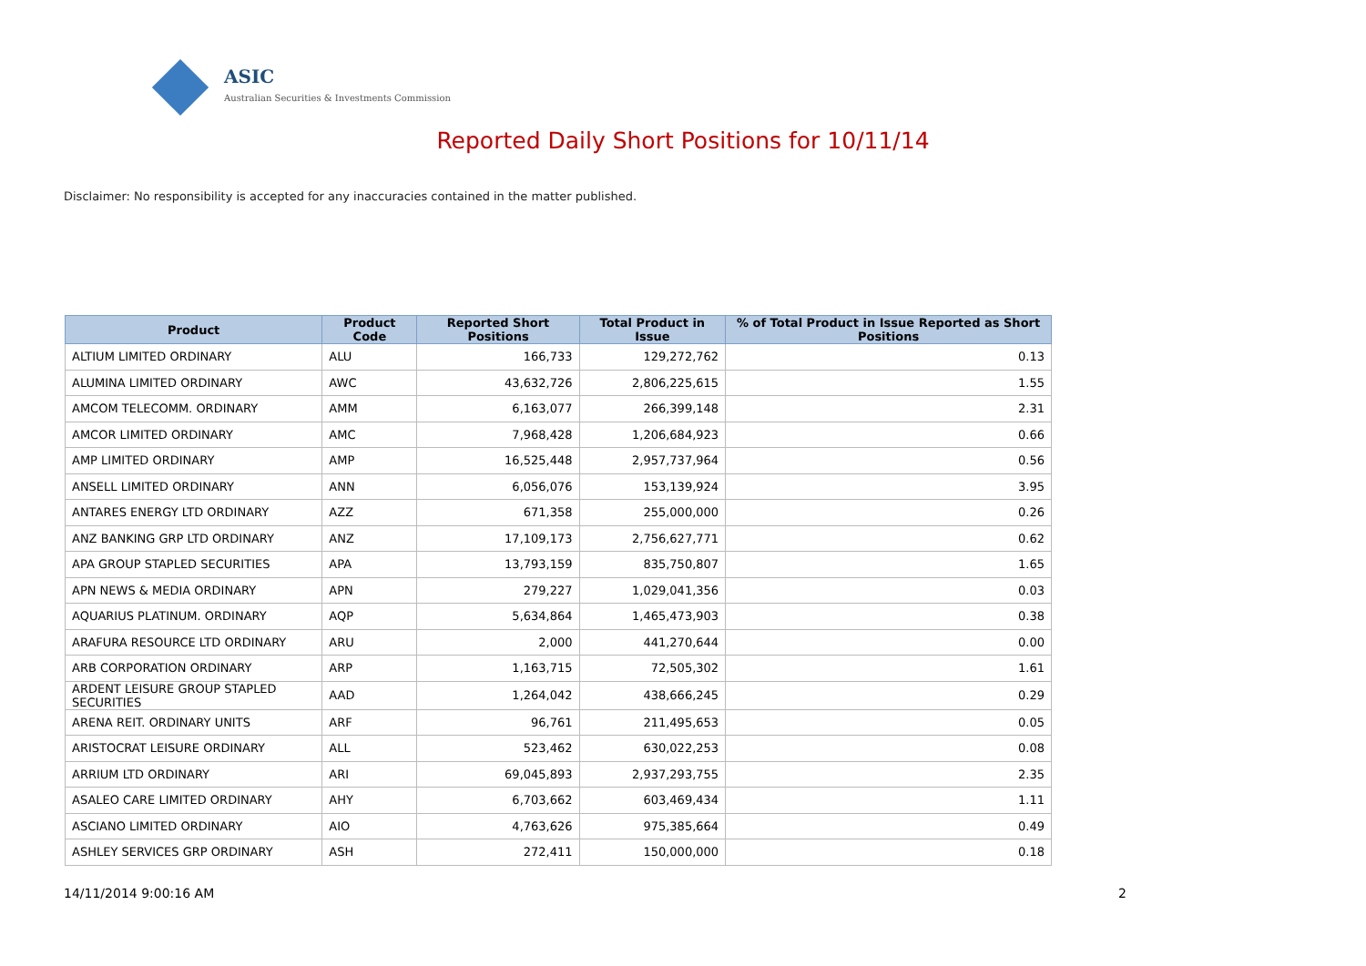ASIC
Australian Securities & Investments Commission
Reported Daily Short Positions for 10/11/14
Disclaimer: No responsibility is accepted for any inaccuracies contained in the matter published.
| Product | Product Code | Reported Short Positions | Total Product in Issue | % of Total Product in Issue Reported as Short Positions |
| --- | --- | --- | --- | --- |
| ALTIUM LIMITED ORDINARY | ALU | 166,733 | 129,272,762 | 0.13 |
| ALUMINA LIMITED ORDINARY | AWC | 43,632,726 | 2,806,225,615 | 1.55 |
| AMCOM TELECOMM. ORDINARY | AMM | 6,163,077 | 266,399,148 | 2.31 |
| AMCOR LIMITED ORDINARY | AMC | 7,968,428 | 1,206,684,923 | 0.66 |
| AMP LIMITED ORDINARY | AMP | 16,525,448 | 2,957,737,964 | 0.56 |
| ANSELL LIMITED ORDINARY | ANN | 6,056,076 | 153,139,924 | 3.95 |
| ANTARES ENERGY LTD ORDINARY | AZZ | 671,358 | 255,000,000 | 0.26 |
| ANZ BANKING GRP LTD ORDINARY | ANZ | 17,109,173 | 2,756,627,771 | 0.62 |
| APA GROUP STAPLED SECURITIES | APA | 13,793,159 | 835,750,807 | 1.65 |
| APN NEWS & MEDIA ORDINARY | APN | 279,227 | 1,029,041,356 | 0.03 |
| AQUARIUS PLATINUM. ORDINARY | AQP | 5,634,864 | 1,465,473,903 | 0.38 |
| ARAFURA RESOURCE LTD ORDINARY | ARU | 2,000 | 441,270,644 | 0.00 |
| ARB CORPORATION ORDINARY | ARP | 1,163,715 | 72,505,302 | 1.61 |
| ARDENT LEISURE GROUP STAPLED SECURITIES | AAD | 1,264,042 | 438,666,245 | 0.29 |
| ARENA REIT. ORDINARY UNITS | ARF | 96,761 | 211,495,653 | 0.05 |
| ARISTOCRAT LEISURE ORDINARY | ALL | 523,462 | 630,022,253 | 0.08 |
| ARRIUM LTD ORDINARY | ARI | 69,045,893 | 2,937,293,755 | 2.35 |
| ASALEO CARE LIMITED ORDINARY | AHY | 6,703,662 | 603,469,434 | 1.11 |
| ASCIANO LIMITED ORDINARY | AIO | 4,763,626 | 975,385,664 | 0.49 |
| ASHLEY SERVICES GRP ORDINARY | ASH | 272,411 | 150,000,000 | 0.18 |
14/11/2014 9:00:16 AM 2